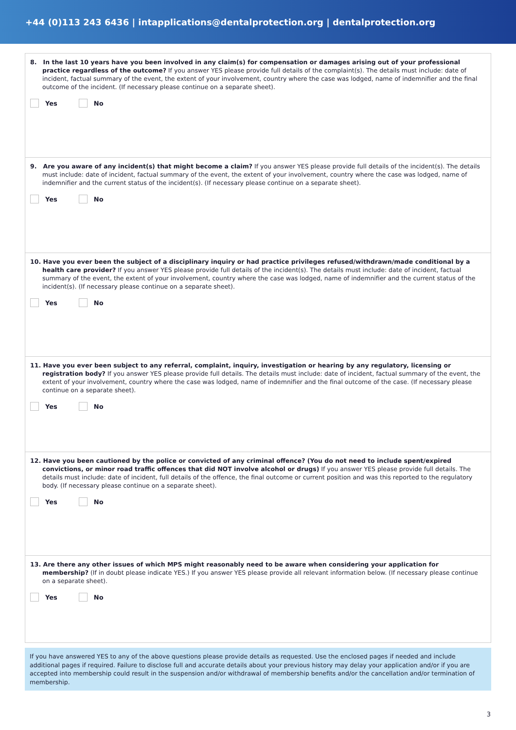+44 (0)113 243 6436 | intapplications@dentalprotection.org | dentalprotection.org
8. In the last 10 years have you been involved in any claim(s) for compensation or damages arising out of your professional practice regardless of the outcome? If you answer YES please provide full details of the complaint(s). The details must include: date of incident, factual summary of the event, the extent of your involvement, country where the case was lodged, name of indemnifier and the final outcome of the incident. (If necessary please continue on a separate sheet).
Yes No
9. Are you aware of any incident(s) that might become a claim? If you answer YES please provide full details of the incident(s). The details must include: date of incident, factual summary of the event, the extent of your involvement, country where the case was lodged, name of indemnifier and the current status of the incident(s). (If necessary please continue on a separate sheet).
Yes No
10. Have you ever been the subject of a disciplinary inquiry or had practice privileges refused/withdrawn/made conditional by a health care provider? If you answer YES please provide full details of the incident(s). The details must include: date of incident, factual summary of the event, the extent of your involvement, country where the case was lodged, name of indemnifier and the current status of the incident(s). (If necessary please continue on a separate sheet).
Yes No
11. Have you ever been subject to any referral, complaint, inquiry, investigation or hearing by any regulatory, licensing or registration body? If you answer YES please provide full details. The details must include: date of incident, factual summary of the event, the extent of your involvement, country where the case was lodged, name of indemnifier and the final outcome of the case. (If necessary please continue on a separate sheet).
Yes No
12. Have you been cautioned by the police or convicted of any criminal offence? (You do not need to include spent/expired convictions, or minor road traffic offences that did NOT involve alcohol or drugs) If you answer YES please provide full details. The details must include: date of incident, full details of the offence, the final outcome or current position and was this reported to the regulatory body. (If necessary please continue on a separate sheet).
Yes No
13. Are there any other issues of which MPS might reasonably need to be aware when considering your application for membership? (If in doubt please indicate YES.) If you answer YES please provide all relevant information below. (If necessary please continue on a separate sheet).
Yes No
If you have answered YES to any of the above questions please provide details as requested. Use the enclosed pages if needed and include additional pages if required. Failure to disclose full and accurate details about your previous history may delay your application and/or if you are accepted into membership could result in the suspension and/or withdrawal of membership benefits and/or the cancellation and/or termination of membership.
3